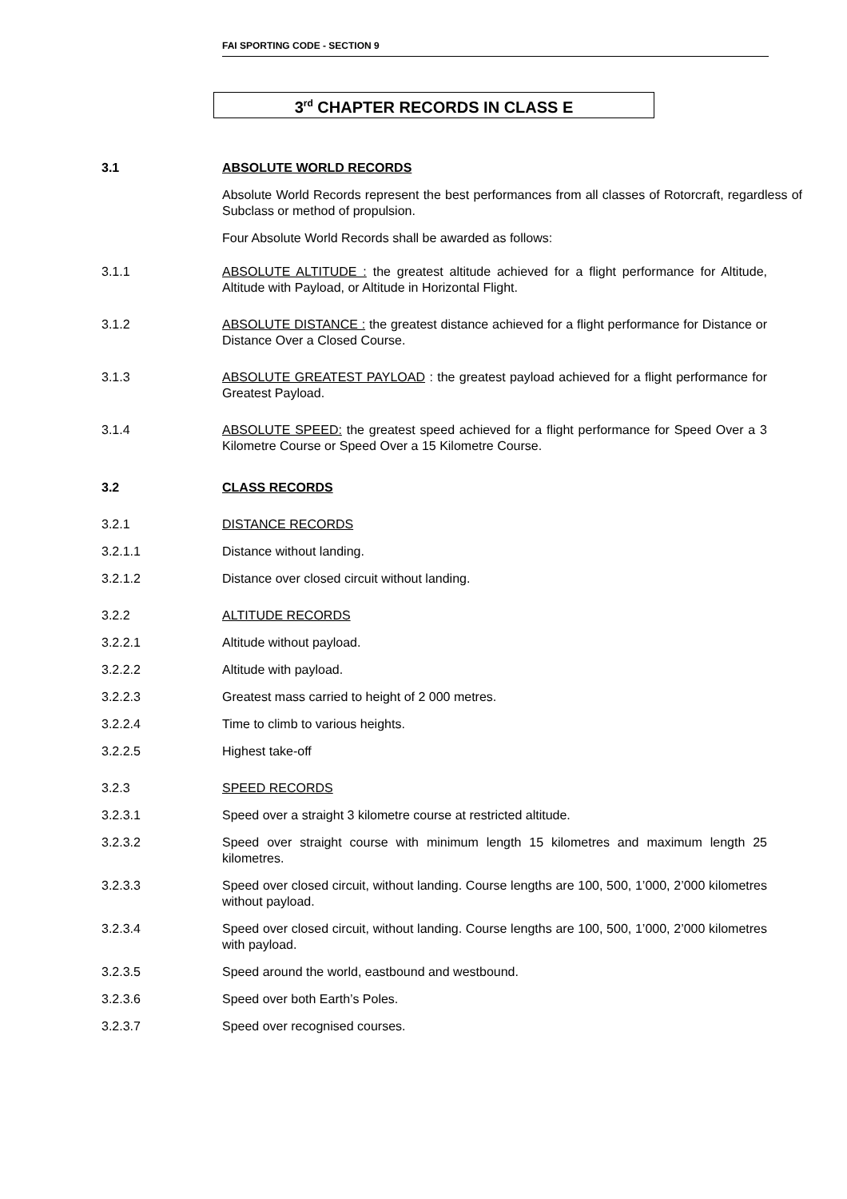FAI SPORTING CODE - SECTION 9
3<sup>rd</sup> CHAPTER RECORDS IN CLASS E
3.1 ABSOLUTE WORLD RECORDS
Absolute World Records represent the best performances from all classes of Rotorcraft, regardless of Subclass or method of propulsion.
Four Absolute World Records shall be awarded as follows:
3.1.1 ABSOLUTE ALTITUDE : the greatest altitude achieved for a flight performance for Altitude, Altitude with Payload, or Altitude in Horizontal Flight.
3.1.2 ABSOLUTE DISTANCE : the greatest distance achieved for a flight performance for Distance or Distance Over a Closed Course.
3.1.3 ABSOLUTE GREATEST PAYLOAD : the greatest payload achieved for a flight performance for Greatest Payload.
3.1.4 ABSOLUTE SPEED: the greatest speed achieved for a flight performance for Speed Over a 3 Kilometre Course or Speed Over a 15 Kilometre Course.
3.2 CLASS RECORDS
3.2.1 DISTANCE RECORDS
3.2.1.1 Distance without landing.
3.2.1.2 Distance over closed circuit without landing.
3.2.2 ALTITUDE RECORDS
3.2.2.1 Altitude without payload.
3.2.2.2 Altitude with payload.
3.2.2.3 Greatest mass carried to height of 2 000 metres.
3.2.2.4 Time to climb to various heights.
3.2.2.5 Highest take-off
3.2.3 SPEED RECORDS
3.2.3.1 Speed over a straight 3 kilometre course at restricted altitude.
3.2.3.2 Speed over straight course with minimum length 15 kilometres and maximum length 25 kilometres.
3.2.3.3 Speed over closed circuit, without landing. Course lengths are 100, 500, 1’000, 2’000 kilometres without payload.
3.2.3.4 Speed over closed circuit, without landing. Course lengths are 100, 500, 1’000, 2’000 kilometres with payload.
3.2.3.5 Speed around the world, eastbound and westbound.
3.2.3.6 Speed over both Earth’s Poles.
3.2.3.7 Speed over recognised courses.